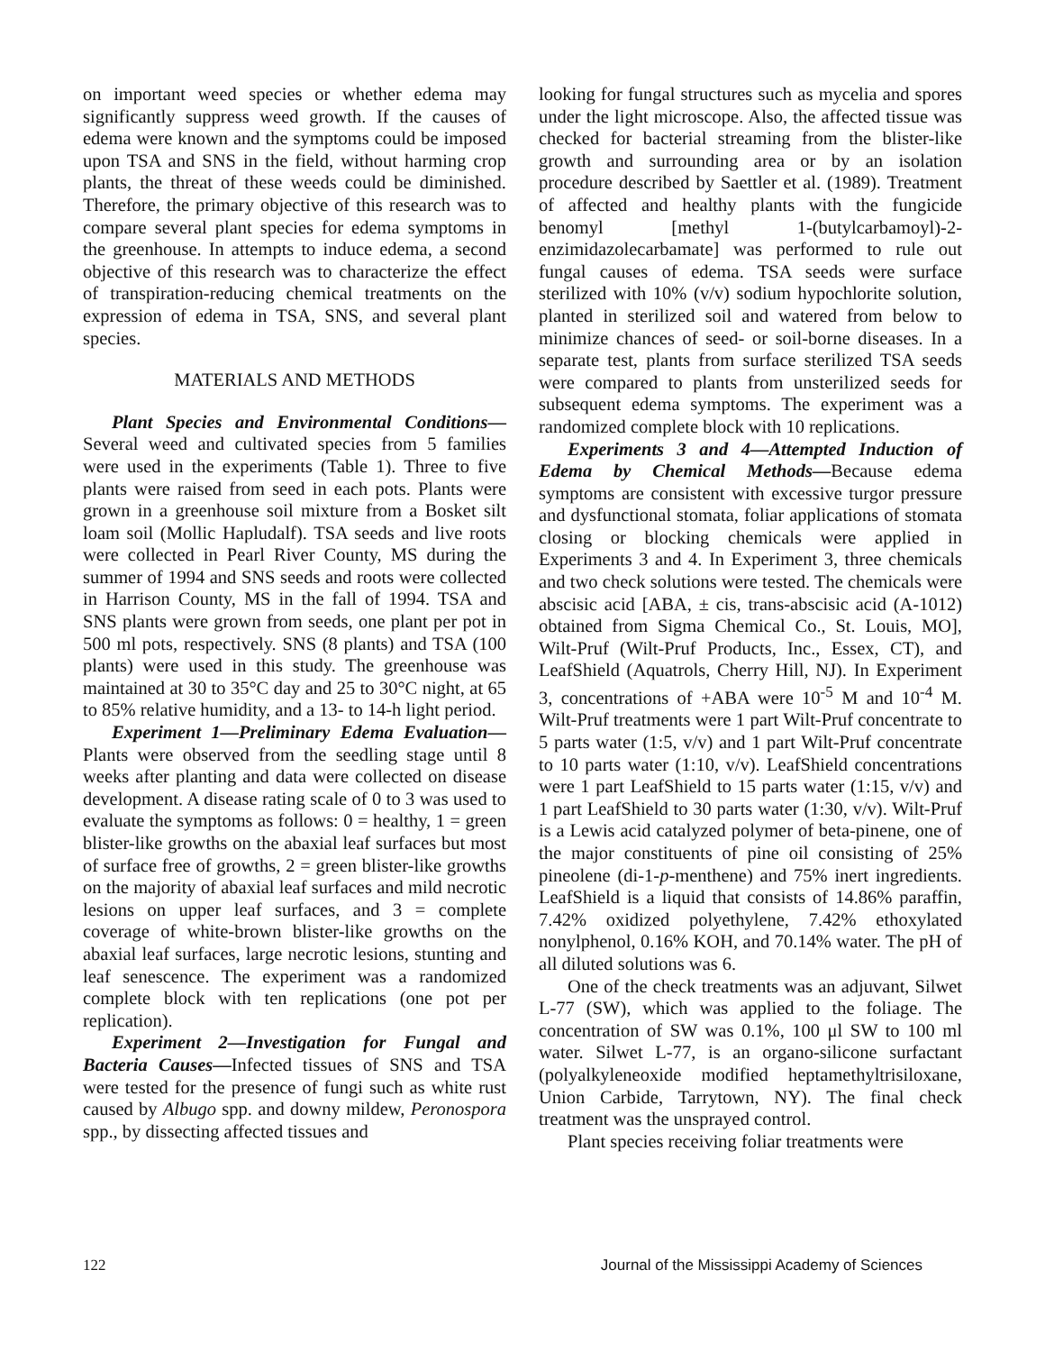on important weed species or whether edema may significantly suppress weed growth. If the causes of edema were known and the symptoms could be imposed upon TSA and SNS in the field, without harming crop plants, the threat of these weeds could be diminished. Therefore, the primary objective of this research was to compare several plant species for edema symptoms in the greenhouse. In attempts to induce edema, a second objective of this research was to characterize the effect of transpiration-reducing chemical treatments on the expression of edema in TSA, SNS, and several plant species.
MATERIALS AND METHODS
Plant Species and Environmental Conditions—Several weed and cultivated species from 5 families were used in the experiments (Table 1). Three to five plants were raised from seed in each pots. Plants were grown in a greenhouse soil mixture from a Bosket silt loam soil (Mollic Hapludalf). TSA seeds and live roots were collected in Pearl River County, MS during the summer of 1994 and SNS seeds and roots were collected in Harrison County, MS in the fall of 1994. TSA and SNS plants were grown from seeds, one plant per pot in 500 ml pots, respectively. SNS (8 plants) and TSA (100 plants) were used in this study. The greenhouse was maintained at 30 to 35°C day and 25 to 30°C night, at 65 to 85% relative humidity, and a 13- to 14-h light period.
Experiment 1—Preliminary Edema Evaluation—Plants were observed from the seedling stage until 8 weeks after planting and data were collected on disease development. A disease rating scale of 0 to 3 was used to evaluate the symptoms as follows: 0 = healthy, 1 = green blister-like growths on the abaxial leaf surfaces but most of surface free of growths, 2 = green blister-like growths on the majority of abaxial leaf surfaces and mild necrotic lesions on upper leaf surfaces, and 3 = complete coverage of white-brown blister-like growths on the abaxial leaf surfaces, large necrotic lesions, stunting and leaf senescence. The experiment was a randomized complete block with ten replications (one pot per replication).
Experiment 2—Investigation for Fungal and Bacteria Causes—Infected tissues of SNS and TSA were tested for the presence of fungi such as white rust caused by Albugo spp. and downy mildew, Peronospora spp., by dissecting affected tissues and
looking for fungal structures such as mycelia and spores under the light microscope. Also, the affected tissue was checked for bacterial streaming from the blister-like growth and surrounding area or by an isolation procedure described by Saettler et al. (1989). Treatment of affected and healthy plants with the fungicide benomyl [methyl 1-(butylcarbamoyl)-2-enzimidazolecarbamate] was performed to rule out fungal causes of edema. TSA seeds were surface sterilized with 10% (v/v) sodium hypochlorite solution, planted in sterilized soil and watered from below to minimize chances of seed- or soil-borne diseases. In a separate test, plants from surface sterilized TSA seeds were compared to plants from unsterilized seeds for subsequent edema symptoms. The experiment was a randomized complete block with 10 replications.
Experiments 3 and 4—Attempted Induction of Edema by Chemical Methods—Because edema symptoms are consistent with excessive turgor pressure and dysfunctional stomata, foliar applications of stomata closing or blocking chemicals were applied in Experiments 3 and 4. In Experiment 3, three chemicals and two check solutions were tested. The chemicals were abscisic acid [ABA, ± cis, trans-abscisic acid (A-1012) obtained from Sigma Chemical Co., St. Louis, MO], Wilt-Pruf (Wilt-Pruf Products, Inc., Essex, CT), and LeafShield (Aquatrols, Cherry Hill, NJ). In Experiment 3, concentrations of +ABA were 10<sup>-5</sup> M and 10<sup>-4</sup> M. Wilt-Pruf treatments were 1 part Wilt-Pruf concentrate to 5 parts water (1:5, v/v) and 1 part Wilt-Pruf concentrate to 10 parts water (1:10, v/v). LeafShield concentrations were 1 part LeafShield to 15 parts water (1:15, v/v) and 1 part LeafShield to 30 parts water (1:30, v/v). Wilt-Pruf is a Lewis acid catalyzed polymer of beta-pinene, one of the major constituents of pine oil consisting of 25% pineolene (di-1-p-menthene) and 75% inert ingredients. LeafShield is a liquid that consists of 14.86% paraffin, 7.42% oxidized polyethylene, 7.42% ethoxylated nonylphenol, 0.16% KOH, and 70.14% water. The pH of all diluted solutions was 6.
One of the check treatments was an adjuvant, Silwet L-77 (SW), which was applied to the foliage. The concentration of SW was 0.1%, 100 μl SW to 100 ml water. Silwet L-77, is an organo-silicone surfactant (polyalkyleneoxide modified heptamethyltrisiloxane, Union Carbide, Tarrytown, NY). The final check treatment was the unsprayed control.
Plant species receiving foliar treatments were
122 Journal of the Mississippi Academy of Sciences